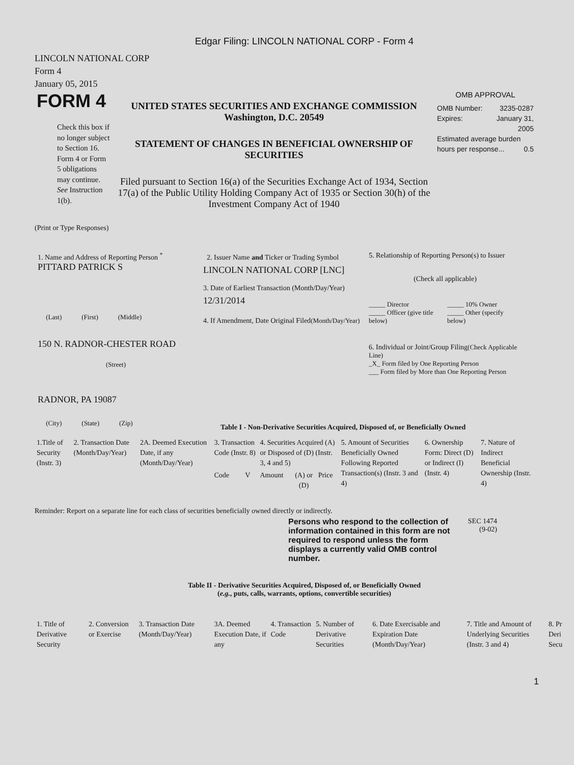Edgar Filing: LINCOLN NATIONAL CORP - Form 4
LINCOLN NATIONAL CORP
Form 4
January 05, 2015
FORM 4
Check this box if no longer subject to Section 16. Form 4 or Form 5 obligations may continue. See Instruction 1(b).
UNITED STATES SECURITIES AND EXCHANGE COMMISSION
Washington, D.C. 20549
STATEMENT OF CHANGES IN BENEFICIAL OWNERSHIP OF SECURITIES
Filed pursuant to Section 16(a) of the Securities Exchange Act of 1934, Section 17(a) of the Public Utility Holding Company Act of 1935 or Section 30(h) of the Investment Company Act of 1940
OMB APPROVAL
| OMB Number: | 3235-0287 |
| Expires: | January 31, 2005 |
| Estimated average burden hours per response... 0.5 | |
(Print or Type Responses)
1. Name and Address of Reporting Person <sup>*</sup>
PITTARD PATRICK S
(Last) (First) (Middle)
150 N. RADNOR-CHESTER ROAD
(Street)
RADNOR, PA 19087
(City) (State) (Zip)
2. Issuer Name and Ticker or Trading Symbol
LINCOLN NATIONAL CORP [LNC]
3. Date of Earliest Transaction (Month/Day/Year)
12/31/2014
4. If Amendment, Date Original Filed(Month/Day/Year)
5. Relationship of Reporting Person(s) to Issuer
(Check all applicable)
_____ Director
_____ Officer (give title below)
_____ 10% Owner
_____ Other (specify below)
6. Individual or Joint/Group Filing(Check Applicable Line)
_X_ Form filed by One Reporting Person
___ Form filed by More than One Reporting Person
Table I - Non-Derivative Securities Acquired, Disposed of, or Beneficially Owned
| 1.Title of Security (Instr. 3) | 2. Transaction Date (Month/Day/Year) | 2A. Deemed Execution Date, if any (Month/Day/Year) | 3. Transaction Code (Instr. 8) | | 4. Securities Acquired (A) or Disposed of (D) (Instr. 3, 4 and 5) | | | 5. Amount of Securities Beneficially Owned Following Reported Transaction(s) (Instr. 3 and 4) | 6. Ownership Form: Direct (D) or Indirect (I) (Instr. 4) | 7. Nature of Indirect Beneficial Ownership (Instr. 4) |
| --- | --- | --- | --- | --- | --- | --- | --- | --- | --- | --- |
| | | | Code | V | Amount | (A) or (D) | Price | | | |
Reminder: Report on a separate line for each class of securities beneficially owned directly or indirectly.
Persons who respond to the collection of information contained in this form are not required to respond unless the form displays a currently valid OMB control number.
SEC 1474
(9-02)
Table II - Derivative Securities Acquired, Disposed of, or Beneficially Owned
(e.g., puts, calls, warrants, options, convertible securities)
| 1. Title of Derivative Security | 2. Conversion or Exercise | 3. Transaction Date (Month/Day/Year) | 3A. Deemed Execution Date, if any | 4. Transaction Code | 5. Number of Derivative Securities | 6. Date Exercisable and Expiration Date (Month/Day/Year) | 7. Title and Amount of Underlying Securities (Instr. 3 and 4) | 8. Pr Deri Secu |
| --- | --- | --- | --- | --- | --- | --- | --- | --- |
1